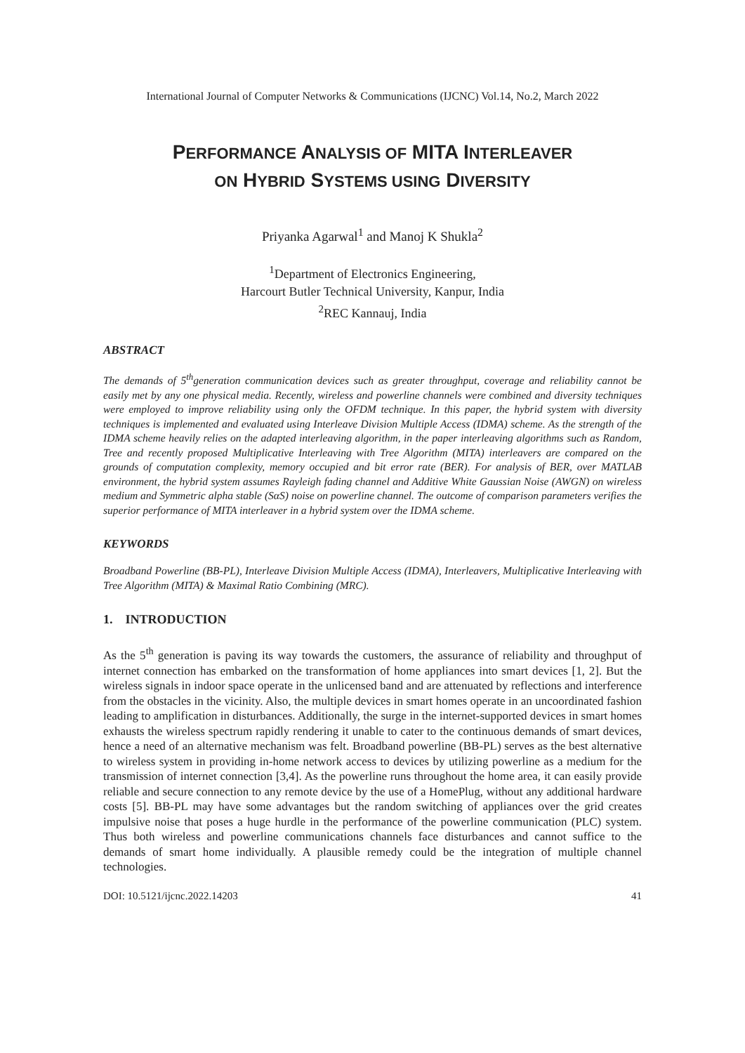International Journal of Computer Networks & Communications (IJCNC) Vol.14, No.2, March 2022
PERFORMANCE ANALYSIS OF MITA INTERLEAVER
ON HYBRID SYSTEMS USING DIVERSITY
Priyanka Agarwal<sup>1</sup> and Manoj K Shukla<sup>2</sup>
<sup>1</sup> Department of Electronics Engineering,
Harcourt Butler Technical University, Kanpur, India
<sup>2</sup> REC Kannauj, India
ABSTRACT
The demands of 5<sup>th</sup>generation communication devices such as greater throughput, coverage and reliability cannot be easily met by any one physical media. Recently, wireless and powerline channels were combined and diversity techniques were employed to improve reliability using only the OFDM technique. In this paper, the hybrid system with diversity techniques is implemented and evaluated using Interleave Division Multiple Access (IDMA) scheme. As the strength of the IDMA scheme heavily relies on the adapted interleaving algorithm, in the paper interleaving algorithms such as Random, Tree and recently proposed Multiplicative Interleaving with Tree Algorithm (MITA) interleavers are compared on the grounds of computation complexity, memory occupied and bit error rate (BER). For analysis of BER, over MATLAB environment, the hybrid system assumes Rayleigh fading channel and Additive White Gaussian Noise (AWGN) on wireless medium and Symmetric alpha stable (SαS) noise on powerline channel. The outcome of comparison parameters verifies the superior performance of MITA interleaver in a hybrid system over the IDMA scheme.
KEYWORDS
Broadband Powerline (BB-PL), Interleave Division Multiple Access (IDMA), Interleavers, Multiplicative Interleaving with Tree Algorithm (MITA) & Maximal Ratio Combining (MRC).
1. INTRODUCTION
As the 5<sup>th</sup> generation is paving its way towards the customers, the assurance of reliability and throughput of internet connection has embarked on the transformation of home appliances into smart devices [1, 2]. But the wireless signals in indoor space operate in the unlicensed band and are attenuated by reflections and interference from the obstacles in the vicinity. Also, the multiple devices in smart homes operate in an uncoordinated fashion leading to amplification in disturbances. Additionally, the surge in the internet-supported devices in smart homes exhausts the wireless spectrum rapidly rendering it unable to cater to the continuous demands of smart devices, hence a need of an alternative mechanism was felt. Broadband powerline (BB-PL) serves as the best alternative to wireless system in providing in-home network access to devices by utilizing powerline as a medium for the transmission of internet connection [3,4]. As the powerline runs throughout the home area, it can easily provide reliable and secure connection to any remote device by the use of a HomePlug, without any additional hardware costs [5]. BB-PL may have some advantages but the random switching of appliances over the grid creates impulsive noise that poses a huge hurdle in the performance of the powerline communication (PLC) system. Thus both wireless and powerline communications channels face disturbances and cannot suffice to the demands of smart home individually. A plausible remedy could be the integration of multiple channel technologies.
DOI: 10.5121/ijcnc.2022.14203 41